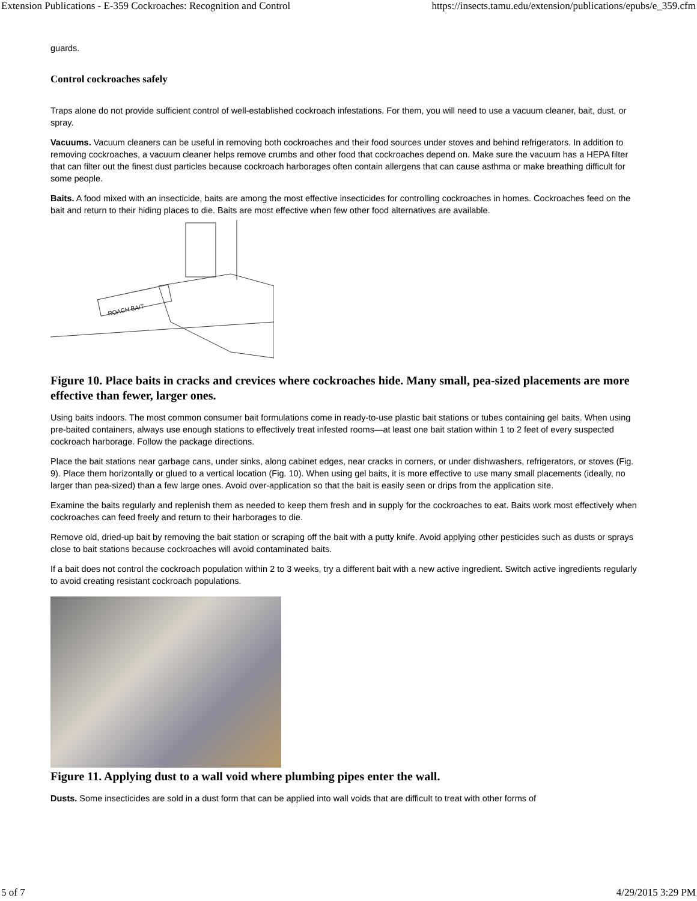Extension Publications - E-359 Cockroaches: Recognition and Control https://insects.tamu.edu/extension/publications/epubs/e_359.cfm
guards.
Control cockroaches safely
Traps alone do not provide sufficient control of well-established cockroach infestations. For them, you will need to use a vacuum cleaner, bait, dust, or spray.
Vacuums. Vacuum cleaners can be useful in removing both cockroaches and their food sources under stoves and behind refrigerators. In addition to removing cockroaches, a vacuum cleaner helps remove crumbs and other food that cockroaches depend on. Make sure the vacuum has a HEPA filter that can filter out the finest dust particles because cockroach harborages often contain allergens that can cause asthma or make breathing difficult for some people.
Baits. A food mixed with an insecticide, baits are among the most effective insecticides for controlling cockroaches in homes. Cockroaches feed on the bait and return to their hiding places to die. Baits are most effective when few other food alternatives are available.
ROACH BAIT
Figure 10. Place baits in cracks and crevices where cockroaches hide. Many small, pea-sized placements are more effective than fewer, larger ones.
Using baits indoors. The most common consumer bait formulations come in ready-to-use plastic bait stations or tubes containing gel baits. When using pre-baited containers, always use enough stations to effectively treat infested rooms—at least one bait station within 1 to 2 feet of every suspected cockroach harborage. Follow the package directions.
Place the bait stations near garbage cans, under sinks, along cabinet edges, near cracks in corners, or under dishwashers, refrigerators, or stoves (Fig. 9). Place them horizontally or glued to a vertical location (Fig. 10). When using gel baits, it is more effective to use many small placements (ideally, no larger than pea-sized) than a few large ones. Avoid over-application so that the bait is easily seen or drips from the application site.
Examine the baits regularly and replenish them as needed to keep them fresh and in supply for the cockroaches to eat. Baits work most effectively when cockroaches can feed freely and return to their harborages to die.
Remove old, dried-up bait by removing the bait station or scraping off the bait with a putty knife. Avoid applying other pesticides such as dusts or sprays close to bait stations because cockroaches will avoid contaminated baits.
If a bait does not control the cockroach population within 2 to 3 weeks, try a different bait with a new active ingredient. Switch active ingredients regularly to avoid creating resistant cockroach populations.
Figure 11. Applying dust to a wall void where plumbing pipes enter the wall.
Dusts. Some insecticides are sold in a dust form that can be applied into wall voids that are difficult to treat with other forms of
5 of 7 4/29/2015 3:29 PM